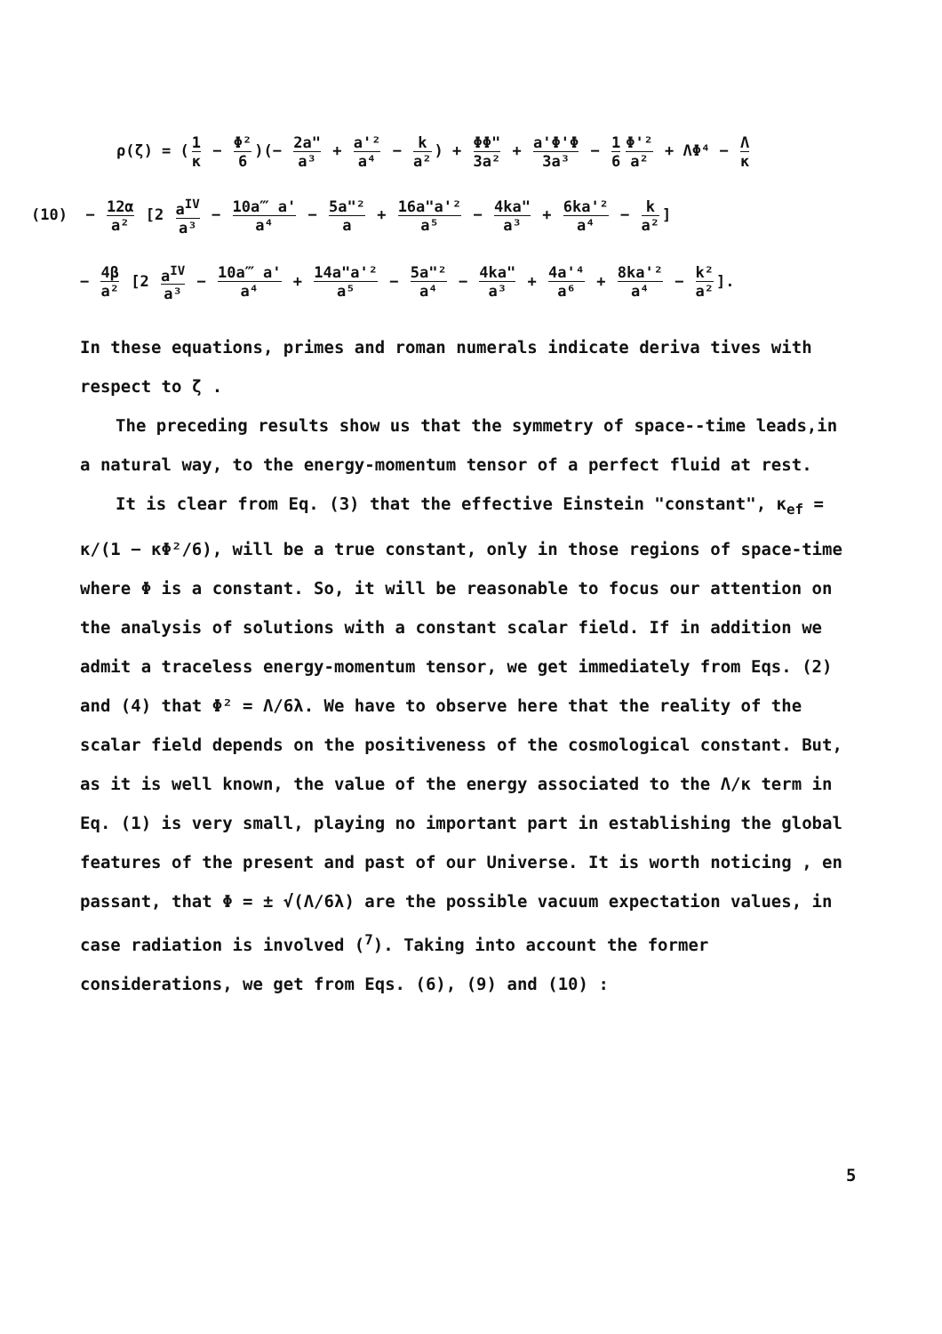ρ(ζ) = (1 κ − Φ² 6)(− 2a" a³ + a'² a⁴ − k a²) + ΦΦ" 3a² + a'Φ'Φ 3a³ − 1 6 Φ'² a² + ΛΦ⁴ − Λ κ
(10) − 12α a² [2 a<sup>IV</sup> a³ − 10a‴ a' a⁴ − 5a"² a + 16a"a'² a⁵ − 4ka" a³ + 6ka'² a⁴ − k a²]
− 4β a² [2 a<sup>IV</sup> a³ − 10a‴ a' a⁴ + 14a"a'² a⁵ − 5a"² a⁴ − 4ka" a³ + 4a'⁴ a⁶ + 8ka'² a⁴ − k² a²].
In these equations, primes and roman numerals indicate deriva tives with respect to ζ .
The preceding results show us that the symmetry of space--time leads,in a natural way, to the energy-momentum tensor of a perfect fluid at rest.
It is clear from Eq. (3) that the effective Einstein "constant", κ<sub>ef</sub> = κ/(1 − κΦ²/6), will be a true constant, only in those regions of space-time where Φ is a constant. So, it will be reasonable to focus our attention on the analysis of solutions with a constant scalar field. If in addition we admit a traceless energy-momentum tensor, we get immediately from Eqs. (2) and (4) that Φ² = Λ/6λ. We have to observe here that the reality of the scalar field depends on the positiveness of the cosmological constant. But, as it is well known, the value of the energy associated to the Λ/κ term in Eq. (1) is very small, playing no important part in establishing the global features of the present and past of our Universe. It is worth noticing , en passant, that Φ = ± √(Λ/6λ) are the possible vacuum expectation values, in case radiation is involved (<sup>7</sup>). Taking into account the former considerations, we get from Eqs. (6), (9) and (10) :
5